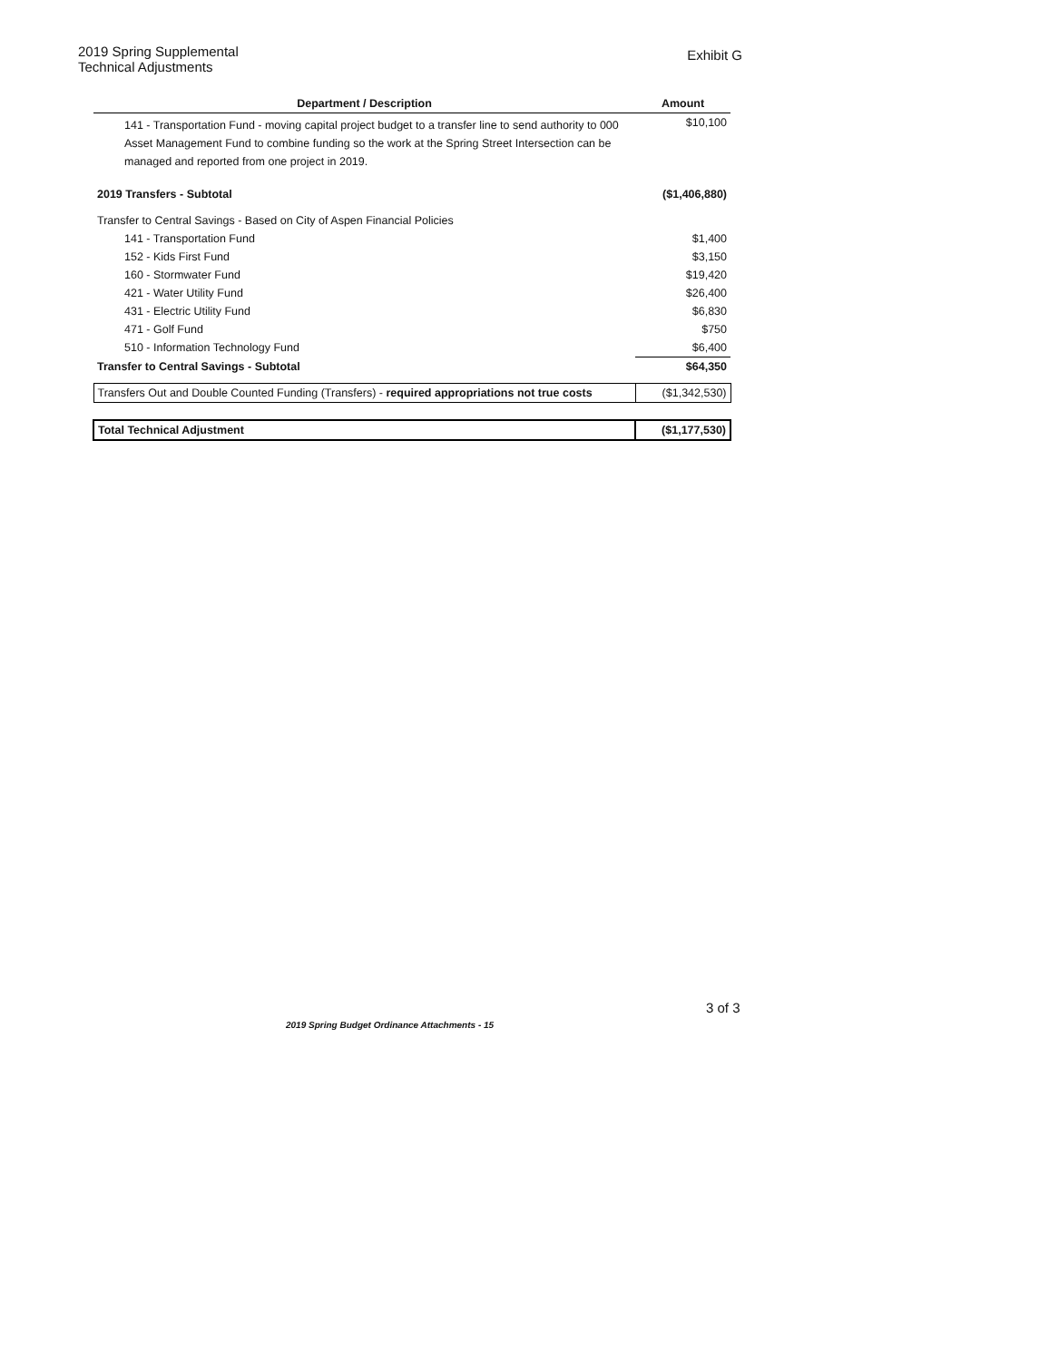Exhibit G 2019 Spring Supplemental
Technical Adjustments
| Department / Description | Amount |
| --- | --- |
| 141 - Transportation Fund - moving capital project budget to a transfer line to send authority to 000 Asset Management Fund to combine funding so the work at the Spring Street Intersection can be managed and reported from one project in 2019. | $10,100 |
| 2019 Transfers - Subtotal | ($1,406,880) |
| Transfer to Central Savings - Based on City of Aspen Financial Policies | |
| 141 - Transportation Fund | $1,400 |
| 152 - Kids First Fund | $3,150 |
| 160 - Stormwater Fund | $19,420 |
| 421 - Water Utility Fund | $26,400 |
| 431 - Electric Utility Fund | $6,830 |
| 471 - Golf Fund | $750 |
| 510 - Information Technology Fund | $6,400 |
| Transfer to Central Savings - Subtotal | $64,350 |
| Transfers Out and Double Counted Funding (Transfers) - required appropriations not true costs | ($1,342,530) |
| Total Technical Adjustment | ($1,177,530) |
3 of 3
2019 Spring Budget Ordinance Attachments - 15